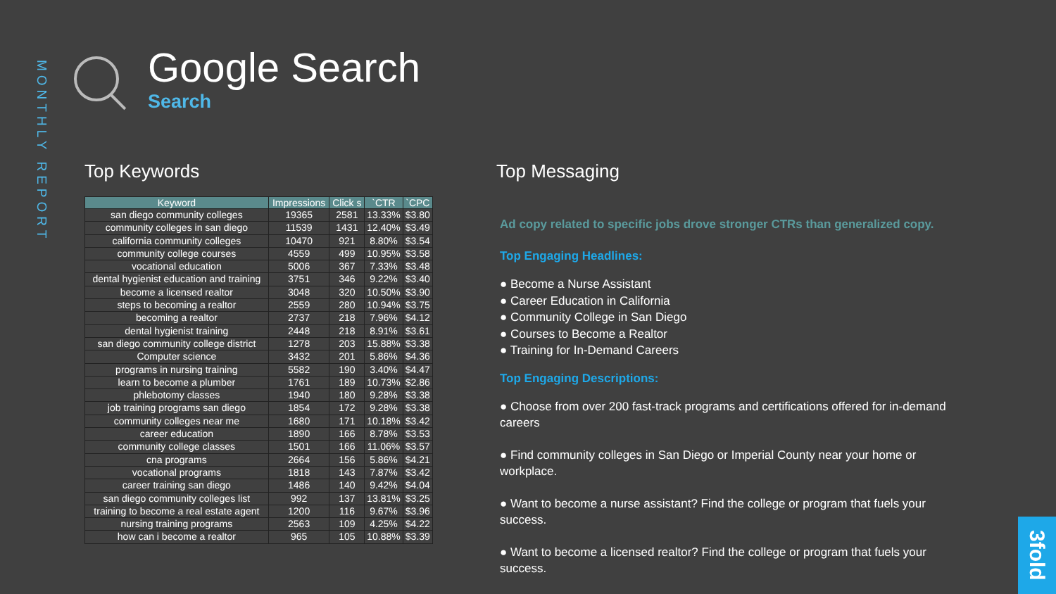MONTHLY REPORT
Google Search
Search
Top Keywords
| Keyword | Impressions | Click s | `CTR | `CPC |
| --- | --- | --- | --- | --- |
| san diego community colleges | 19365 | 2581 | 13.33% | $3.80 |
| community colleges in san diego | 11539 | 1431 | 12.40% | $3.49 |
| california community colleges | 10470 | 921 | 8.80% | $3.54 |
| community college courses | 4559 | 499 | 10.95% | $3.58 |
| vocational education | 5006 | 367 | 7.33% | $3.48 |
| dental hygienist education and training | 3751 | 346 | 9.22% | $3.40 |
| become a licensed realtor | 3048 | 320 | 10.50% | $3.90 |
| steps to becoming a realtor | 2559 | 280 | 10.94% | $3.75 |
| becoming a realtor | 2737 | 218 | 7.96% | $4.12 |
| dental hygienist training | 2448 | 218 | 8.91% | $3.61 |
| san diego community college district | 1278 | 203 | 15.88% | $3.38 |
| Computer science | 3432 | 201 | 5.86% | $4.36 |
| programs in nursing training | 5582 | 190 | 3.40% | $4.47 |
| learn to become a plumber | 1761 | 189 | 10.73% | $2.86 |
| phlebotomy classes | 1940 | 180 | 9.28% | $3.38 |
| job training programs san diego | 1854 | 172 | 9.28% | $3.38 |
| community colleges near me | 1680 | 171 | 10.18% | $3.42 |
| career education | 1890 | 166 | 8.78% | $3.53 |
| community college classes | 1501 | 166 | 11.06% | $3.57 |
| cna programs | 2664 | 156 | 5.86% | $4.21 |
| vocational programs | 1818 | 143 | 7.87% | $3.42 |
| career training san diego | 1486 | 140 | 9.42% | $4.04 |
| san diego community colleges list | 992 | 137 | 13.81% | $3.25 |
| training to become a real estate agent | 1200 | 116 | 9.67% | $3.96 |
| nursing training programs | 2563 | 109 | 4.25% | $4.22 |
| how can i become a realtor | 965 | 105 | 10.88% | $3.39 |
Top Messaging
Ad copy related to specific jobs drove stronger CTRs than generalized copy.
Top Engaging Headlines:
● Become a Nurse Assistant
● Career Education in California
● Community College in San Diego
● Courses to Become a Realtor
● Training for In-Demand Careers
Top Engaging Descriptions:
● Choose from over 200 fast-track programs and certifications offered for in-demand careers
● Find community colleges in San Diego or Imperial County near your home or workplace.
● Want to become a nurse assistant? Find the college or program that fuels your success.
● Want to become a licensed realtor? Find the college or program that fuels your success.
3fold